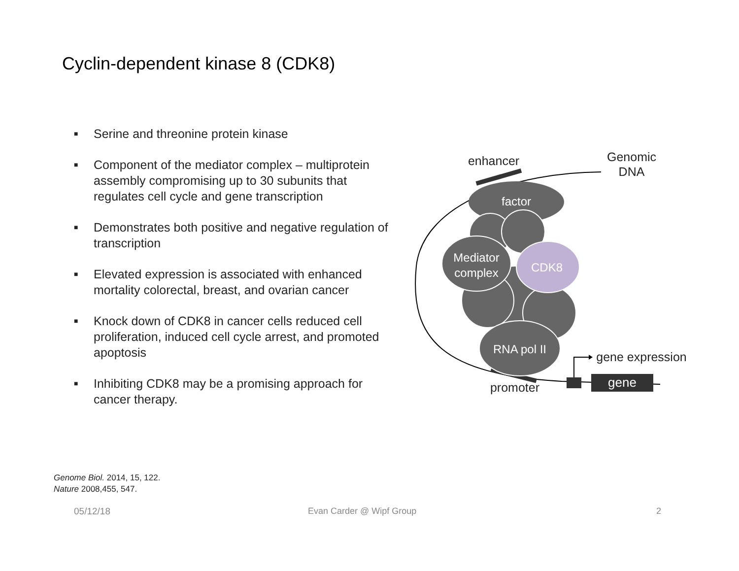Cyclin-dependent kinase 8 (CDK8)
■ Serine and threonine protein kinase
■ Component of the mediator complex – multiprotein assembly compromising up to 30 subunits that regulates cell cycle and gene transcription
■ Demonstrates both positive and negative regulation of transcription
■ Elevated expression is associated with enhanced mortality colorectal, breast, and ovarian cancer
■ Knock down of CDK8 in cancer cells reduced cell proliferation, induced cell cycle arrest, and promoted apoptosis
■ Inhibiting CDK8 may be a promising approach for cancer therapy.
factor
Mediator
complex
CDK8
RNA pol II
gene
enhancer
Genomic
DNA
gene expression
promoter
Genome Biol. 2014, 15, 122.
Nature 2008,455, 547.
05/12/18 Evan Carder @ Wipf Group 2